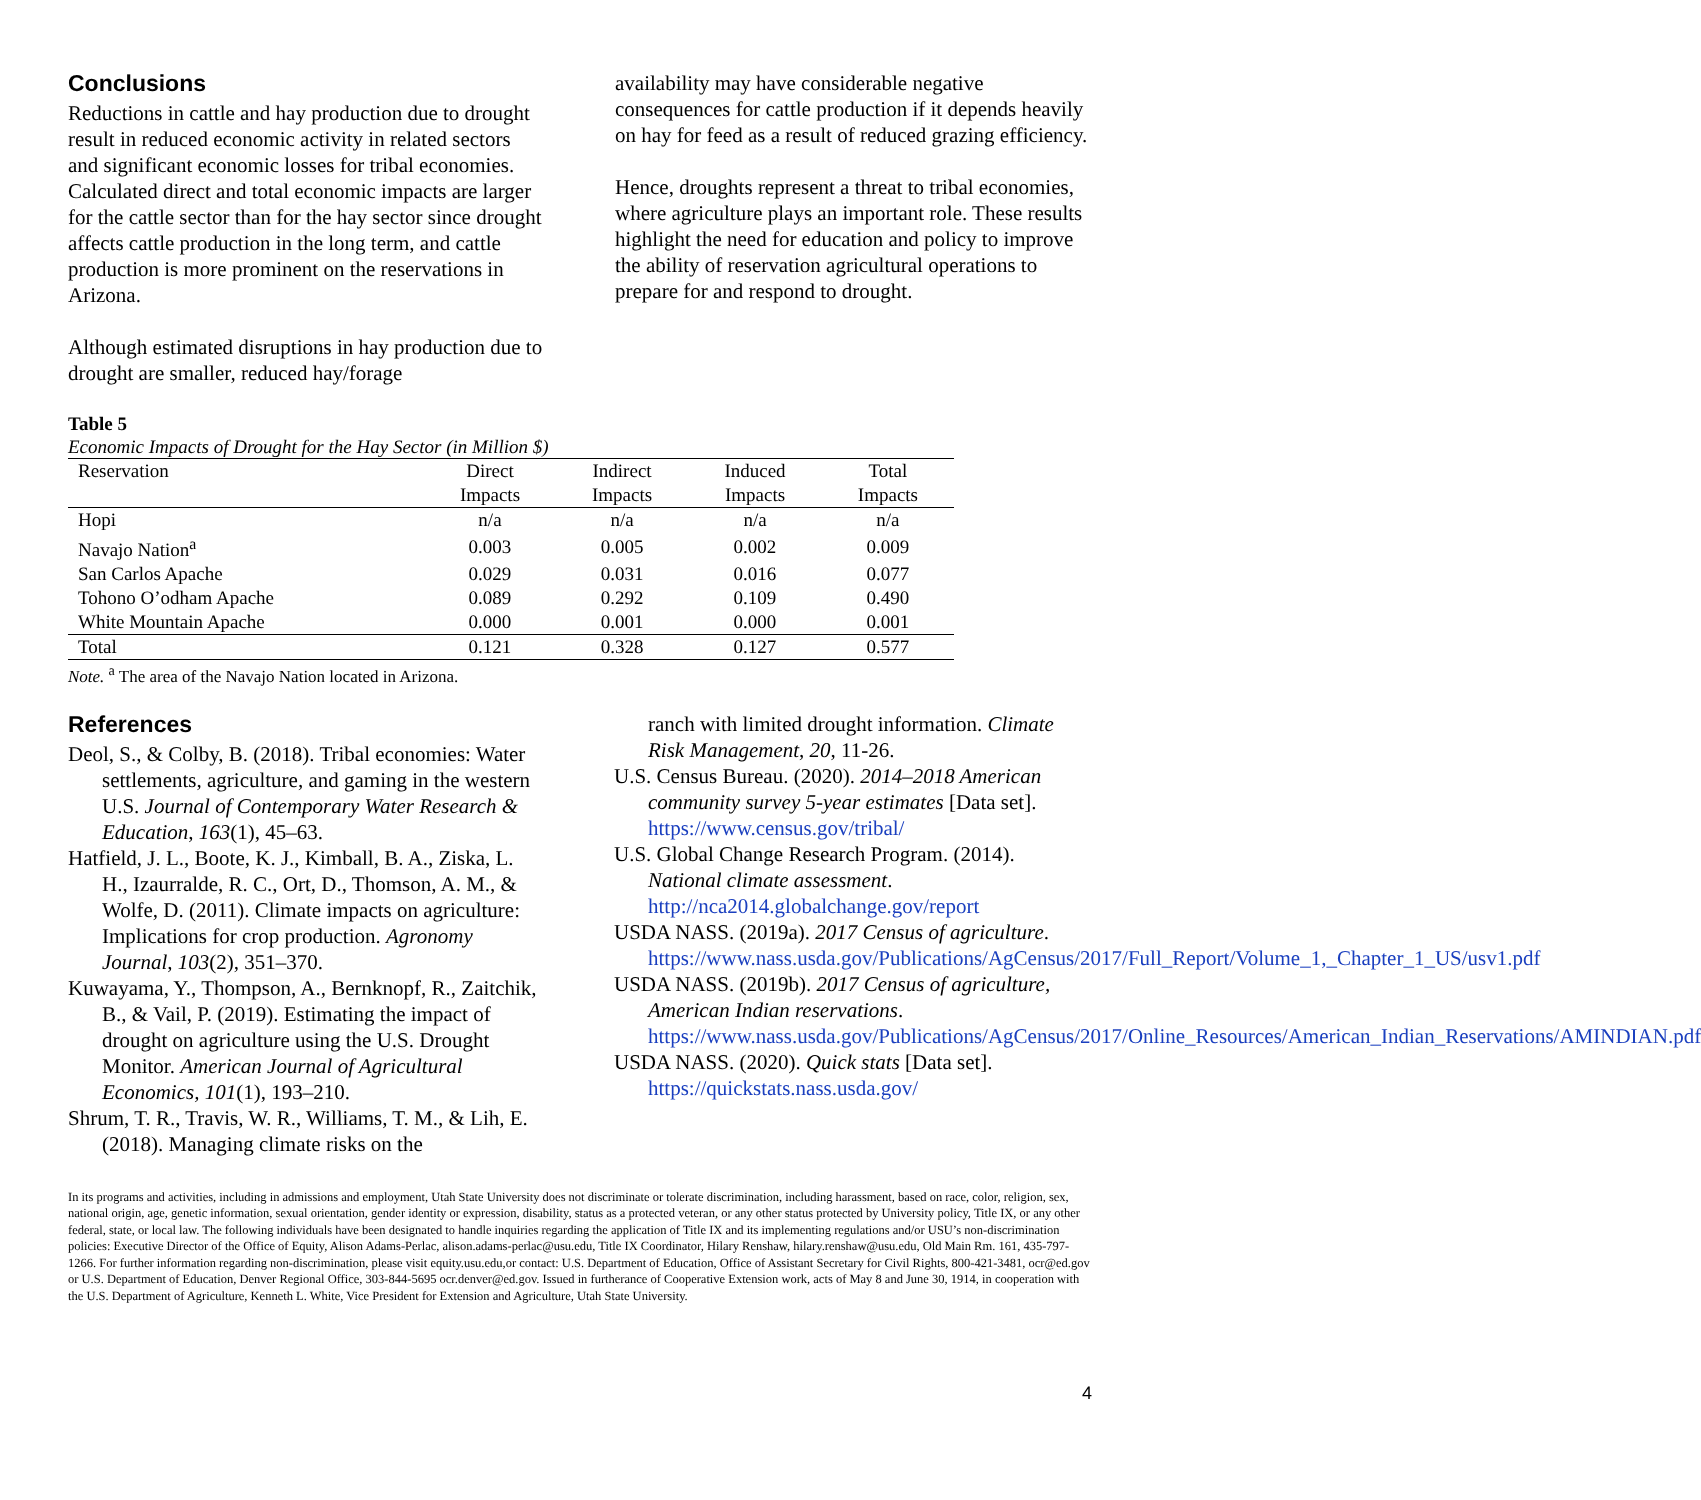Conclusions
Reductions in cattle and hay production due to drought result in reduced economic activity in related sectors and significant economic losses for tribal economies. Calculated direct and total economic impacts are larger for the cattle sector than for the hay sector since drought affects cattle production in the long term, and cattle production is more prominent on the reservations in Arizona.
Although estimated disruptions in hay production due to drought are smaller, reduced hay/forage
availability may have considerable negative consequences for cattle production if it depends heavily on hay for feed as a result of reduced grazing efficiency.
Hence, droughts represent a threat to tribal economies, where agriculture plays an important role. These results highlight the need for education and policy to improve the ability of reservation agricultural operations to prepare for and respond to drought.
Table 5
Economic Impacts of Drought for the Hay Sector (in Million $)
| Reservation | Direct Impacts | Indirect Impacts | Induced Impacts | Total Impacts |
| --- | --- | --- | --- | --- |
| Hopi | n/a | n/a | n/a | n/a |
| Navajo Nation<sup>a</sup> | 0.003 | 0.005 | 0.002 | 0.009 |
| San Carlos Apache | 0.029 | 0.031 | 0.016 | 0.077 |
| Tohono O’odham Apache | 0.089 | 0.292 | 0.109 | 0.490 |
| White Mountain Apache | 0.000 | 0.001 | 0.000 | 0.001 |
| Total | 0.121 | 0.328 | 0.127 | 0.577 |
Note. <sup>a</sup> The area of the Navajo Nation located in Arizona.
References
Deol, S., & Colby, B. (2018). Tribal economies: Water settlements, agriculture, and gaming in the western U.S. Journal of Contemporary Water Research & Education, 163(1), 45–63.
Hatfield, J. L., Boote, K. J., Kimball, B. A., Ziska, L. H., Izaurralde, R. C., Ort, D., Thomson, A. M., & Wolfe, D. (2011). Climate impacts on agriculture: Implications for crop production. Agronomy Journal, 103(2), 351–370.
Kuwayama, Y., Thompson, A., Bernknopf, R., Zaitchik, B., & Vail, P. (2019). Estimating the impact of drought on agriculture using the U.S. Drought Monitor. American Journal of Agricultural Economics, 101(1), 193–210.
Shrum, T. R., Travis, W. R., Williams, T. M., & Lih, E. (2018). Managing climate risks on the
ranch with limited drought information. Climate Risk Management, 20, 11-26.
U.S. Census Bureau. (2020). 2014–2018 American community survey 5-year estimates [Data set]. https://www.census.gov/tribal/
U.S. Global Change Research Program. (2014). National climate assessment. http://nca2014.globalchange.gov/report
USDA NASS. (2019a). 2017 Census of agriculture. https://www.nass.usda.gov/Publications/AgCensus/2017/Full_Report/Volume_1,_Chapter_1_US/usv1.pdf
USDA NASS. (2019b). 2017 Census of agriculture, American Indian reservations. https://www.nass.usda.gov/Publications/AgCensus/2017/Online_Resources/American_Indian_Reservations/AMINDIAN.pdf
USDA NASS. (2020). Quick stats [Data set]. https://quickstats.nass.usda.gov/
In its programs and activities, including in admissions and employment, Utah State University does not discriminate or tolerate discrimination, including harassment, based on race, color, religion, sex, national origin, age, genetic information, sexual orientation, gender identity or expression, disability, status as a protected veteran, or any other status protected by University policy, Title IX, or any other federal, state, or local law. The following individuals have been designated to handle inquiries regarding the application of Title IX and its implementing regulations and/or USU’s non-discrimination policies: Executive Director of the Office of Equity, Alison Adams-Perlac, alison.adams-perlac@usu.edu, Title IX Coordinator, Hilary Renshaw, hilary.renshaw@usu.edu, Old Main Rm. 161, 435-797-1266. For further information regarding non-discrimination, please visit equity.usu.edu,or contact: U.S. Department of Education, Office of Assistant Secretary for Civil Rights, 800-421-3481, ocr@ed.gov or U.S. Department of Education, Denver Regional Office, 303-844-5695 ocr.denver@ed.gov. Issued in furtherance of Cooperative Extension work, acts of May 8 and June 30, 1914, in cooperation with the U.S. Department of Agriculture, Kenneth L. White, Vice President for Extension and Agriculture, Utah State University.
4